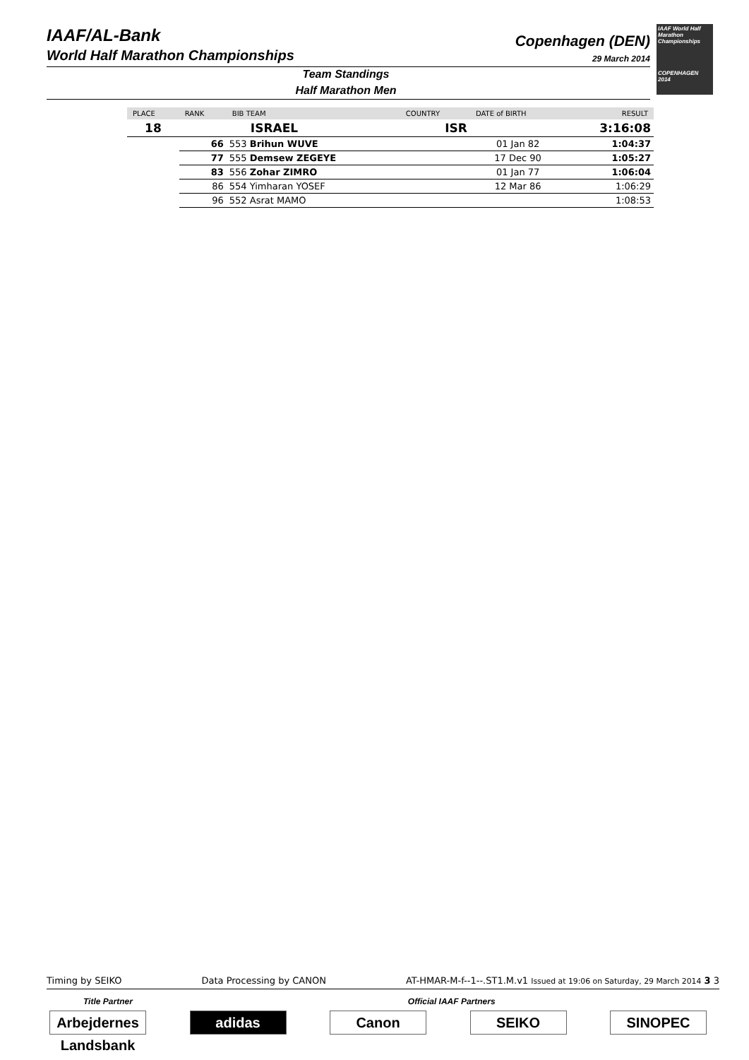IAAF/AL-Bank
World Half Marathon Championships
Copenhagen (DEN)
29 March 2014
IAAF World Half Marathon Championships
COPENHAGEN 2014
Team Standings
Half Marathon Men
| PLACE | RANK | BIB TEAM | COUNTRY | DATE of BIRTH | RESULT |
| --- | --- | --- | --- | --- | --- |
| 18 | | ISRAEL | ISR | | 3:16:08 |
| | 66 | 553 Brihun WUVE | | 01 Jan 82 | 1:04:37 |
| | 77 | 555 Demsew ZEGEYE | | 17 Dec 90 | 1:05:27 |
| | 83 | 556 Zohar ZIMRO | | 01 Jan 77 | 1:06:04 |
| | 86 | 554 Yimharan YOSEF | | 12 Mar 86 | 1:06:29 |
| | 96 | 552 Asrat MAMO | | | 1:08:53 |
Timing by SEIKO Data Processing by CANON AT-HMAR-M-f--1--.ST1.M.v1 Issued at 19:06 on Saturday, 29 March 2014 3 3
Title Partner Official IAAF Partners
Arbejdernes Landsbank
adidas Canon SEIKO SINOPEC